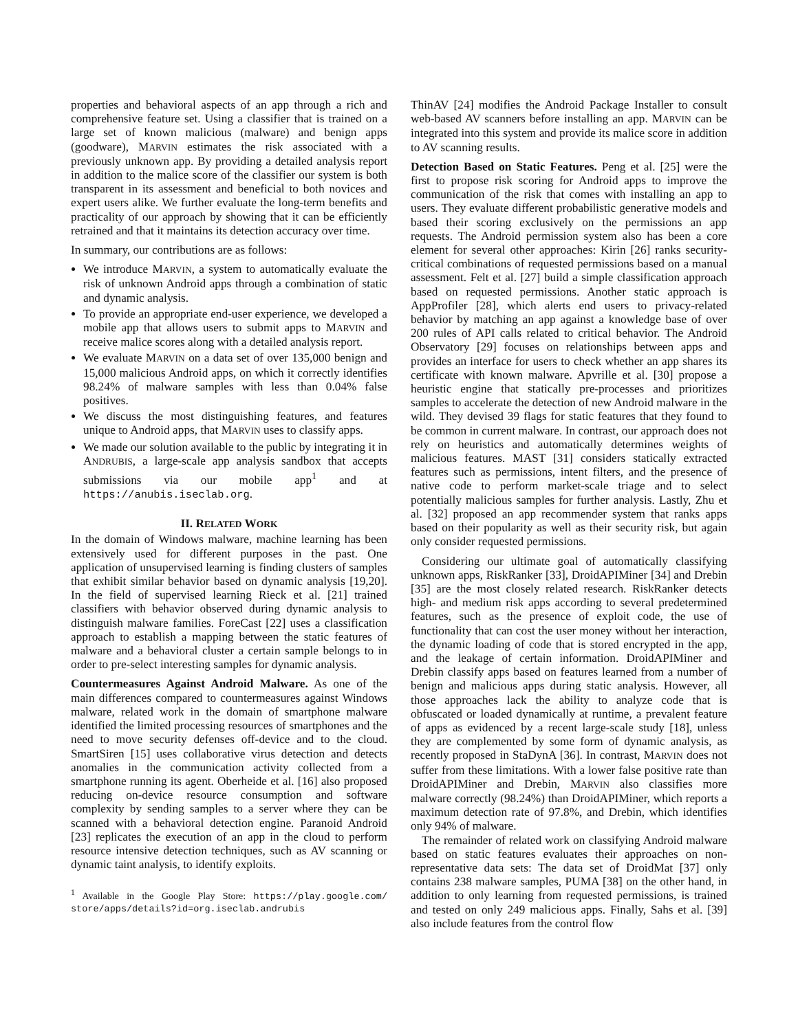properties and behavioral aspects of an app through a rich and comprehensive feature set. Using a classifier that is trained on a large set of known malicious (malware) and benign apps (goodware), MARVIN estimates the risk associated with a previously unknown app. By providing a detailed analysis report in addition to the malice score of the classifier our system is both transparent in its assessment and beneficial to both novices and expert users alike. We further evaluate the long-term benefits and practicality of our approach by showing that it can be efficiently retrained and that it maintains its detection accuracy over time.
In summary, our contributions are as follows:
We introduce MARVIN, a system to automatically evaluate the risk of unknown Android apps through a combination of static and dynamic analysis.
To provide an appropriate end-user experience, we developed a mobile app that allows users to submit apps to MARVIN and receive malice scores along with a detailed analysis report.
We evaluate MARVIN on a data set of over 135,000 benign and 15,000 malicious Android apps, on which it correctly identifies 98.24% of malware samples with less than 0.04% false positives.
We discuss the most distinguishing features, and features unique to Android apps, that MARVIN uses to classify apps.
We made our solution available to the public by integrating it in ANDRUBIS, a large-scale app analysis sandbox that accepts submissions via our mobile app<sup>1</sup> and at https://anubis.iseclab.org.
II. RELATED WORK
In the domain of Windows malware, machine learning has been extensively used for different purposes in the past. One application of unsupervised learning is finding clusters of samples that exhibit similar behavior based on dynamic analysis [19,20]. In the field of supervised learning Rieck et al. [21] trained classifiers with behavior observed during dynamic analysis to distinguish malware families. ForeCast [22] uses a classification approach to establish a mapping between the static features of malware and a behavioral cluster a certain sample belongs to in order to pre-select interesting samples for dynamic analysis.
Countermeasures Against Android Malware. As one of the main differences compared to countermeasures against Windows malware, related work in the domain of smartphone malware identified the limited processing resources of smartphones and the need to move security defenses off-device and to the cloud. SmartSiren [15] uses collaborative virus detection and detects anomalies in the communication activity collected from a smartphone running its agent. Oberheide et al. [16] also proposed reducing on-device resource consumption and software complexity by sending samples to a server where they can be scanned with a behavioral detection engine. Paranoid Android [23] replicates the execution of an app in the cloud to perform resource intensive detection techniques, such as AV scanning or dynamic taint analysis, to identify exploits.
<sup>1</sup> Available in the Google Play Store: https://play.google.com/ store/apps/details?id=org.iseclab.andrubis
ThinAV [24] modifies the Android Package Installer to consult web-based AV scanners before installing an app. MARVIN can be integrated into this system and provide its malice score in addition to AV scanning results.
Detection Based on Static Features. Peng et al. [25] were the first to propose risk scoring for Android apps to improve the communication of the risk that comes with installing an app to users. They evaluate different probabilistic generative models and based their scoring exclusively on the permissions an app requests. The Android permission system also has been a core element for several other approaches: Kirin [26] ranks security-critical combinations of requested permissions based on a manual assessment. Felt et al. [27] build a simple classification approach based on requested permissions. Another static approach is AppProfiler [28], which alerts end users to privacy-related behavior by matching an app against a knowledge base of over 200 rules of API calls related to critical behavior. The Android Observatory [29] focuses on relationships between apps and provides an interface for users to check whether an app shares its certificate with known malware. Apvrille et al. [30] propose a heuristic engine that statically pre-processes and prioritizes samples to accelerate the detection of new Android malware in the wild. They devised 39 flags for static features that they found to be common in current malware. In contrast, our approach does not rely on heuristics and automatically determines weights of malicious features. MAST [31] considers statically extracted features such as permissions, intent filters, and the presence of native code to perform market-scale triage and to select potentially malicious samples for further analysis. Lastly, Zhu et al. [32] proposed an app recommender system that ranks apps based on their popularity as well as their security risk, but again only consider requested permissions.
Considering our ultimate goal of automatically classifying unknown apps, RiskRanker [33], DroidAPIMiner [34] and Drebin [35] are the most closely related research. RiskRanker detects high- and medium risk apps according to several predetermined features, such as the presence of exploit code, the use of functionality that can cost the user money without her interaction, the dynamic loading of code that is stored encrypted in the app, and the leakage of certain information. DroidAPIMiner and Drebin classify apps based on features learned from a number of benign and malicious apps during static analysis. However, all those approaches lack the ability to analyze code that is obfuscated or loaded dynamically at runtime, a prevalent feature of apps as evidenced by a recent large-scale study [18], unless they are complemented by some form of dynamic analysis, as recently proposed in StaDynA [36]. In contrast, MARVIN does not suffer from these limitations. With a lower false positive rate than DroidAPIMiner and Drebin, MARVIN also classifies more malware correctly (98.24%) than DroidAPIMiner, which reports a maximum detection rate of 97.8%, and Drebin, which identifies only 94% of malware.
The remainder of related work on classifying Android malware based on static features evaluates their approaches on non-representative data sets: The data set of DroidMat [37] only contains 238 malware samples, PUMA [38] on the other hand, in addition to only learning from requested permissions, is trained and tested on only 249 malicious apps. Finally, Sahs et al. [39] also include features from the control flow